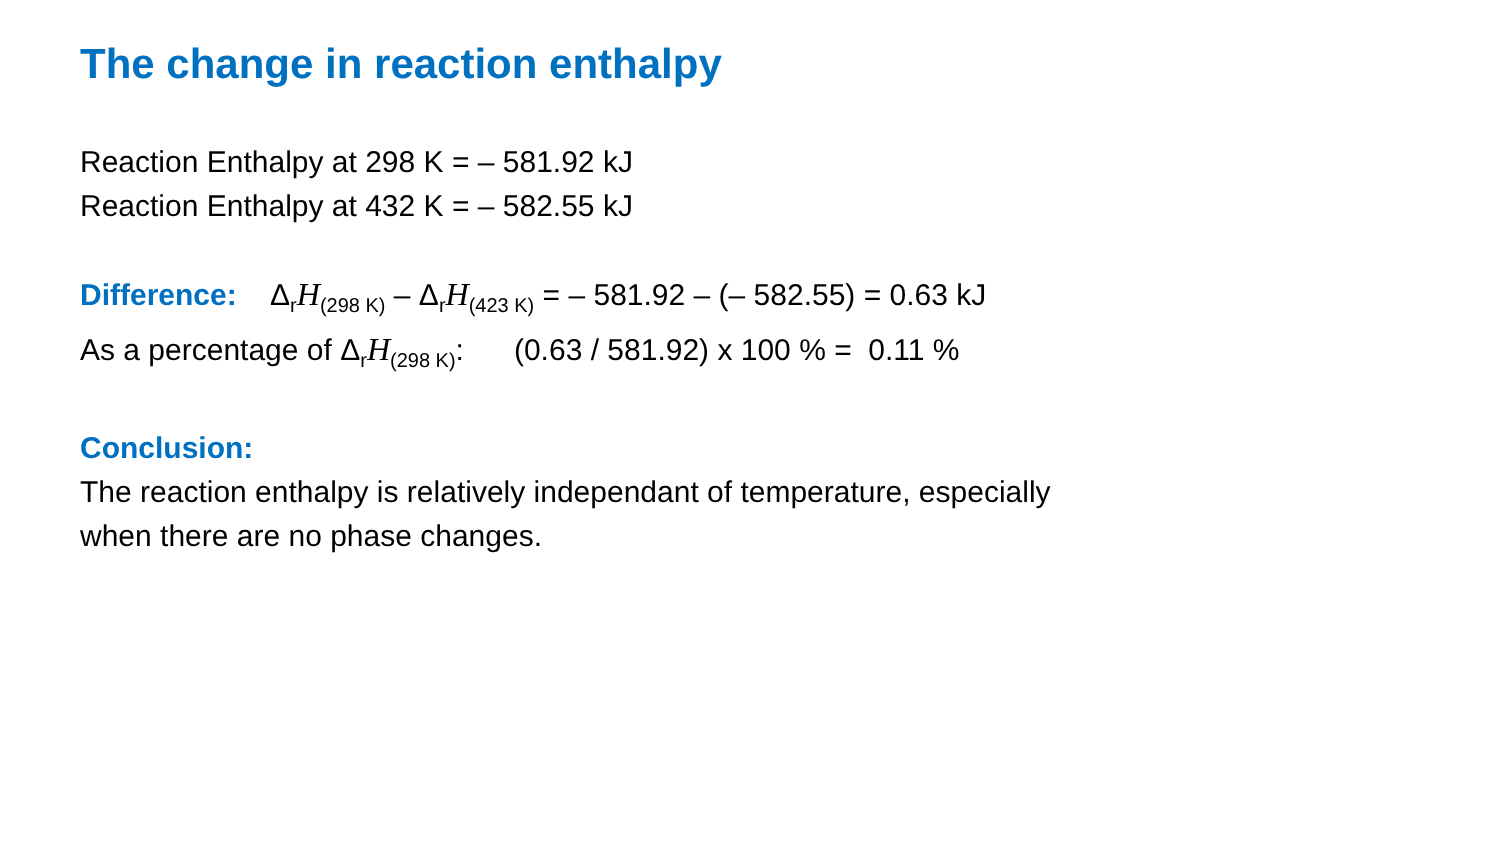The change in reaction enthalpy
Reaction Enthalpy at 298 K = – 581.92 kJ
Reaction Enthalpy at 432 K = – 582.55 kJ
Difference: Δ<sub>r</sub>H<sub>(298 K)</sub> – Δ<sub>r</sub>H<sub>(423 K)</sub> = – 581.92 – (– 582.55) = 0.63 kJ
As a percentage of Δ<sub>r</sub>H<sub>(298 K)</sub>: (0.63 / 581.92) x 100 % = 0.11 %
Conclusion:
The reaction enthalpy is relatively independant of temperature, especially
when there are no phase changes.